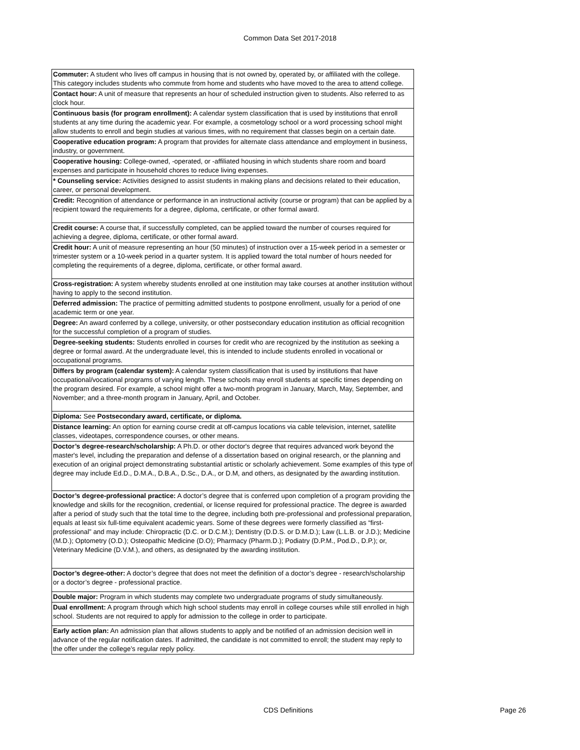Common Data Set 2017-2018
| Commuter: A student who lives off campus in housing that is not owned by, operated by, or affiliated with the college. This category includes students who commute from home and students who have moved to the area to attend college. |
| Contact hour: A unit of measure that represents an hour of scheduled instruction given to students. Also referred to as clock hour. |
| Continuous basis (for program enrollment): A calendar system classification that is used by institutions that enroll students at any time during the academic year. For example, a cosmetology school or a word processing school might allow students to enroll and begin studies at various times, with no requirement that classes begin on a certain date. |
| Cooperative education program: A program that provides for alternate class attendance and employment in business, industry, or government. |
| Cooperative housing: College-owned, -operated, or -affiliated housing in which students share room and board expenses and participate in household chores to reduce living expenses. |
| * Counseling service: Activities designed to assist students in making plans and decisions related to their education, career, or personal development. |
| Credit: Recognition of attendance or performance in an instructional activity (course or program) that can be applied by a recipient toward the requirements for a degree, diploma, certificate, or other formal award. |
| Credit course: A course that, if successfully completed, can be applied toward the number of courses required for achieving a degree, diploma, certificate, or other formal award. |
| Credit hour: A unit of measure representing an hour (50 minutes) of instruction over a 15-week period in a semester or trimester system or a 10-week period in a quarter system. It is applied toward the total number of hours needed for completing the requirements of a degree, diploma, certificate, or other formal award. |
| Cross-registration: A system whereby students enrolled at one institution may take courses at another institution without having to apply to the second institution. |
| Deferred admission: The practice of permitting admitted students to postpone enrollment, usually for a period of one academic term or one year. |
| Degree: An award conferred by a college, university, or other postsecondary education institution as official recognition for the successful completion of a program of studies. |
| Degree-seeking students: Students enrolled in courses for credit who are recognized by the institution as seeking a degree or formal award. At the undergraduate level, this is intended to include students enrolled in vocational or occupational programs. |
| Differs by program (calendar system): A calendar system classification that is used by institutions that have occupational/vocational programs of varying length. These schools may enroll students at specific times depending on the program desired. For example, a school might offer a two-month program in January, March, May, September, and November; and a three-month program in January, April, and October. |
| Diploma: See Postsecondary award, certificate, or diploma. |
| Distance learning: An option for earning course credit at off-campus locations via cable television, internet, satellite classes, videotapes, correspondence courses, or other means. |
| Doctor’s degree-research/scholarship: A Ph.D. or other doctor's degree that requires advanced work beyond the master's level, including the preparation and defense of a dissertation based on original research, or the planning and execution of an original project demonstrating substantial artistic or scholarly achievement. Some examples of this type of degree may include Ed.D., D.M.A., D.B.A., D.Sc., D.A., or D.M, and others, as designated by the awarding institution. |
| Doctor’s degree-professional practice: A doctor’s degree that is conferred upon completion of a program providing the knowledge and skills for the recognition, credential, or license required for professional practice. The degree is awarded after a period of study such that the total time to the degree, including both pre-professional and professional preparation, equals at least six full-time equivalent academic years. Some of these degrees were formerly classified as “first-professional” and may include: Chiropractic (D.C. or D.C.M.); Dentistry (D.D.S. or D.M.D.); Law (L.L.B. or J.D.); Medicine (M.D.); Optometry (O.D.); Osteopathic Medicine (D.O); Pharmacy (Pharm.D.); Podiatry (D.P.M., Pod.D., D.P.); or, Veterinary Medicine (D.V.M.), and others, as designated by the awarding institution. |
| Doctor’s degree-other: A doctor’s degree that does not meet the definition of a doctor’s degree - research/scholarship or a doctor’s degree - professional practice. |
| Double major: Program in which students may complete two undergraduate programs of study simultaneously. |
| Dual enrollment: A program through which high school students may enroll in college courses while still enrolled in high school. Students are not required to apply for admission to the college in order to participate. |
| Early action plan: An admission plan that allows students to apply and be notified of an admission decision well in advance of the regular notification dates. If admitted, the candidate is not committed to enroll; the student may reply to the offer under the college’s regular reply policy. |
CDS Definitions Page 26